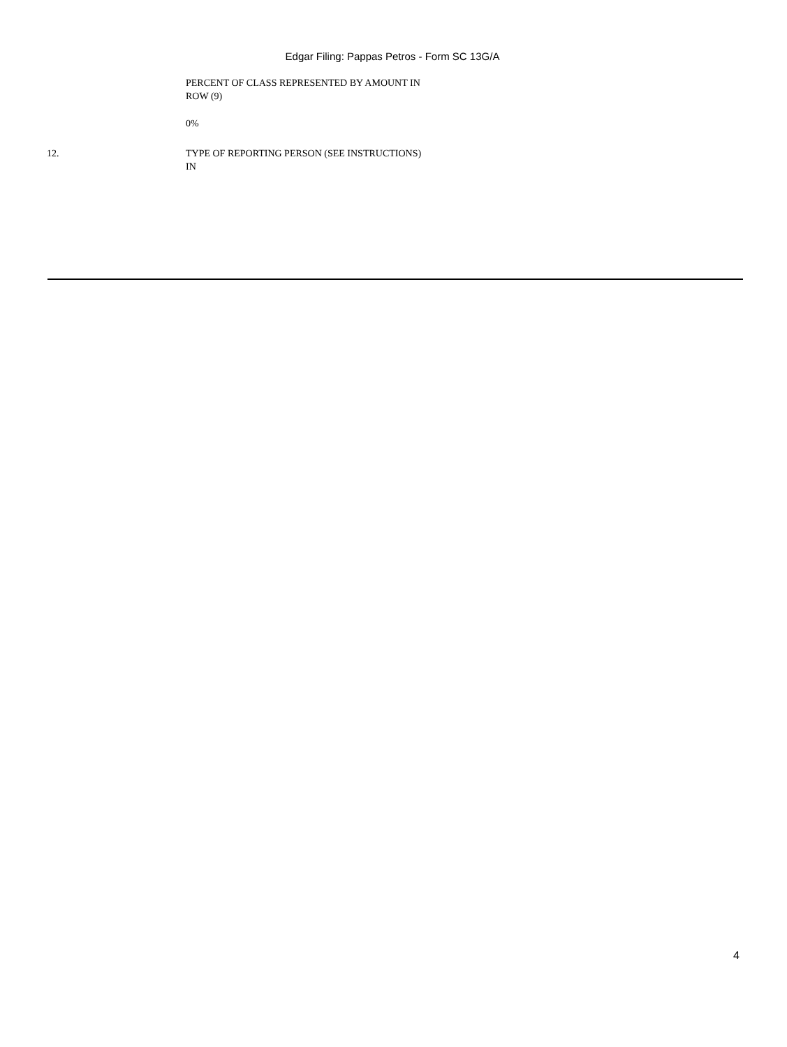Edgar Filing: Pappas Petros - Form SC 13G/A
| | PERCENT OF CLASS REPRESENTED BY AMOUNT IN ROW (9) |
| | 0% |
| 12. | TYPE OF REPORTING PERSON (SEE INSTRUCTIONS) IN |
4